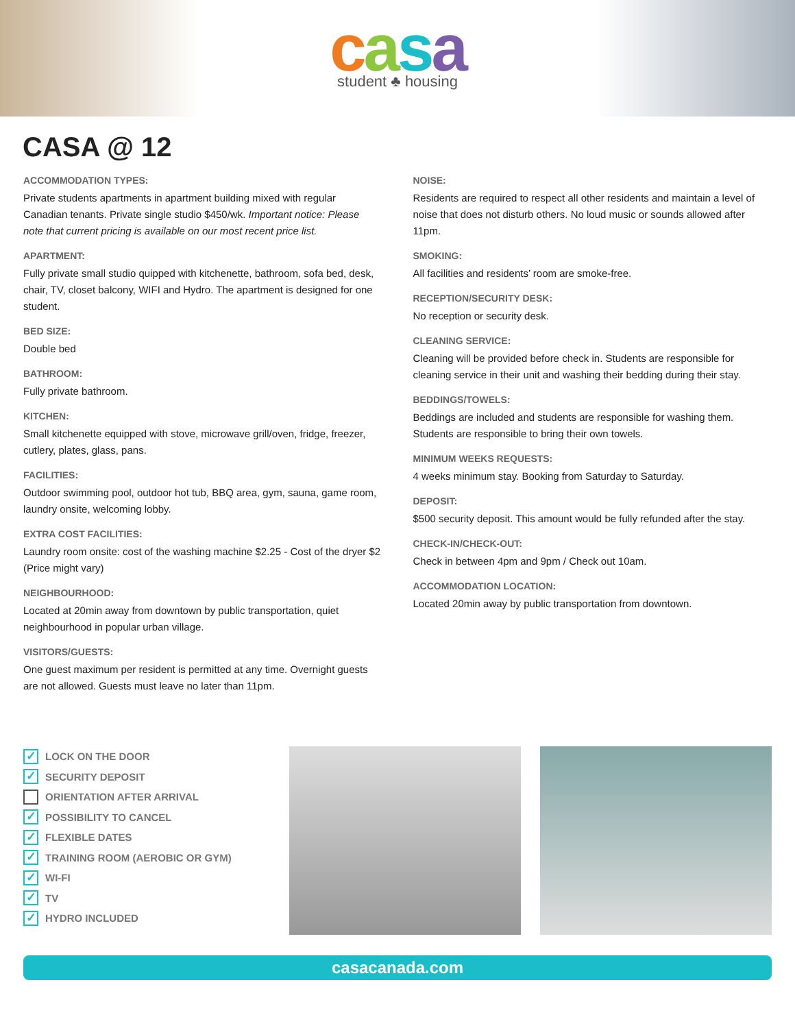casa
student ♣ housing
CASA @ 12
ACCOMMODATION TYPES:
Private students apartments in apartment building mixed with regular Canadian tenants. Private single studio $450/wk. Important notice: Please note that current pricing is available on our most recent price list.
APARTMENT:
Fully private small studio quipped with kitchenette, bathroom, sofa bed, desk, chair, TV, closet balcony, WIFI and Hydro. The apartment is designed for one student.
BED SIZE:
Double bed
BATHROOM:
Fully private bathroom.
KITCHEN:
Small kitchenette equipped with stove, microwave grill/oven, fridge, freezer, cutlery, plates, glass, pans.
FACILITIES:
Outdoor swimming pool, outdoor hot tub, BBQ area, gym, sauna, game room, laundry onsite, welcoming lobby.
EXTRA COST FACILITIES:
Laundry room onsite: cost of the washing machine $2.25 - Cost of the dryer $2 (Price might vary)
NEIGHBOURHOOD:
Located at 20min away from downtown by public transportation, quiet neighbourhood in popular urban village.
VISITORS/GUESTS:
One guest maximum per resident is permitted at any time. Overnight guests are not allowed. Guests must leave no later than 11pm.
NOISE:
Residents are required to respect all other residents and maintain a level of noise that does not disturb others. No loud music or sounds allowed after 11pm.
SMOKING:
All facilities and residents’ room are smoke-free.
RECEPTION/SECURITY DESK:
No reception or security desk.
CLEANING SERVICE:
Cleaning will be provided before check in. Students are responsible for cleaning service in their unit and washing their bedding during their stay.
BEDDINGS/TOWELS:
Beddings are included and students are responsible for washing them. Students are responsible to bring their own towels.
MINIMUM WEEKS REQUESTS:
4 weeks minimum stay. Booking from Saturday to Saturday.
DEPOSIT:
$500 security deposit. This amount would be fully refunded after the stay.
CHECK-IN/CHECK-OUT:
Check in between 4pm and 9pm / Check out 10am.
ACCOMMODATION LOCATION:
Located 20min away by public transportation from downtown.
✓ LOCK ON THE DOOR
✓ SECURITY DEPOSIT
ORIENTATION AFTER ARRIVAL
✓ POSSIBILITY TO CANCEL
✓ FLEXIBLE DATES
✓ TRAINING ROOM (AEROBIC OR GYM)
✓ WI-FI
✓ TV
✓ HYDRO INCLUDED
casacanada.com